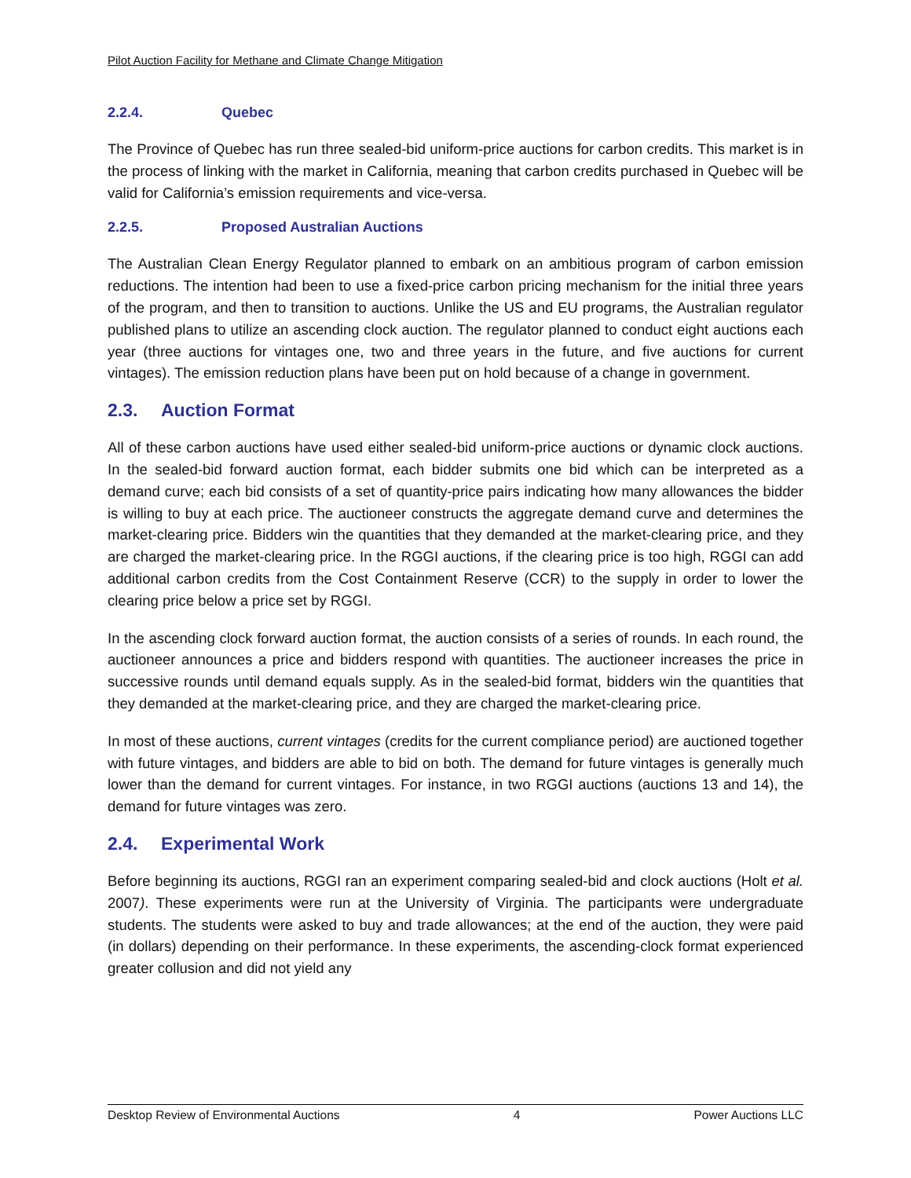Pilot Auction Facility for Methane and Climate Change Mitigation
2.2.4. Quebec
The Province of Quebec has run three sealed-bid uniform-price auctions for carbon credits. This market is in the process of linking with the market in California, meaning that carbon credits purchased in Quebec will be valid for California’s emission requirements and vice-versa.
2.2.5. Proposed Australian Auctions
The Australian Clean Energy Regulator planned to embark on an ambitious program of carbon emission reductions. The intention had been to use a fixed-price carbon pricing mechanism for the initial three years of the program, and then to transition to auctions. Unlike the US and EU programs, the Australian regulator published plans to utilize an ascending clock auction. The regulator planned to conduct eight auctions each year (three auctions for vintages one, two and three years in the future, and five auctions for current vintages). The emission reduction plans have been put on hold because of a change in government.
2.3. Auction Format
All of these carbon auctions have used either sealed-bid uniform-price auctions or dynamic clock auctions. In the sealed-bid forward auction format, each bidder submits one bid which can be interpreted as a demand curve; each bid consists of a set of quantity-price pairs indicating how many allowances the bidder is willing to buy at each price. The auctioneer constructs the aggregate demand curve and determines the market-clearing price. Bidders win the quantities that they demanded at the market-clearing price, and they are charged the market-clearing price. In the RGGI auctions, if the clearing price is too high, RGGI can add additional carbon credits from the Cost Containment Reserve (CCR) to the supply in order to lower the clearing price below a price set by RGGI.
In the ascending clock forward auction format, the auction consists of a series of rounds. In each round, the auctioneer announces a price and bidders respond with quantities. The auctioneer increases the price in successive rounds until demand equals supply. As in the sealed-bid format, bidders win the quantities that they demanded at the market-clearing price, and they are charged the market-clearing price.
In most of these auctions, current vintages (credits for the current compliance period) are auctioned together with future vintages, and bidders are able to bid on both. The demand for future vintages is generally much lower than the demand for current vintages. For instance, in two RGGI auctions (auctions 13 and 14), the demand for future vintages was zero.
2.4. Experimental Work
Before beginning its auctions, RGGI ran an experiment comparing sealed-bid and clock auctions (Holt et al. 2007). These experiments were run at the University of Virginia. The participants were undergraduate students. The students were asked to buy and trade allowances; at the end of the auction, they were paid (in dollars) depending on their performance. In these experiments, the ascending-clock format experienced greater collusion and did not yield any
Desktop Review of Environmental Auctions 4 Power Auctions LLC